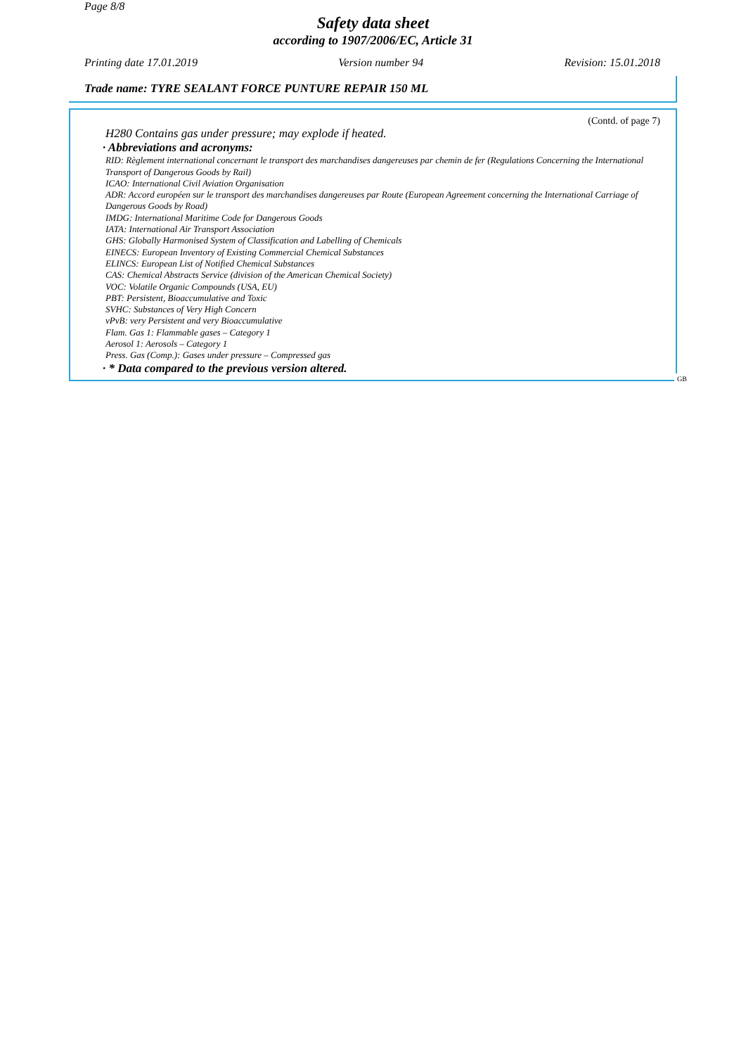Page 8/8
Safety data sheet
according to 1907/2006/EC, Article 31
Printing date 17.01.2019 Version number 94 Revision: 15.01.2018
Trade name: TYRE SEALANT FORCE PUNTURE REPAIR 150 ML
(Contd. of page 7)
H280 Contains gas under pressure; may explode if heated.
· Abbreviations and acronyms:
RID: Règlement international concernant le transport des marchandises dangereuses par chemin de fer (Regulations Concerning the International Transport of Dangerous Goods by Rail)
ICAO: International Civil Aviation Organisation
ADR: Accord européen sur le transport des marchandises dangereuses par Route (European Agreement concerning the International Carriage of Dangerous Goods by Road)
IMDG: International Maritime Code for Dangerous Goods
IATA: International Air Transport Association
GHS: Globally Harmonised System of Classification and Labelling of Chemicals
EINECS: European Inventory of Existing Commercial Chemical Substances
ELINCS: European List of Notified Chemical Substances
CAS: Chemical Abstracts Service (division of the American Chemical Society)
VOC: Volatile Organic Compounds (USA, EU)
PBT: Persistent, Bioaccumulative and Toxic
SVHC: Substances of Very High Concern
vPvB: very Persistent and very Bioaccumulative
Flam. Gas 1: Flammable gases – Category 1
Aerosol 1: Aerosols – Category 1
Press. Gas (Comp.): Gases under pressure – Compressed gas
· * Data compared to the previous version altered.
GB